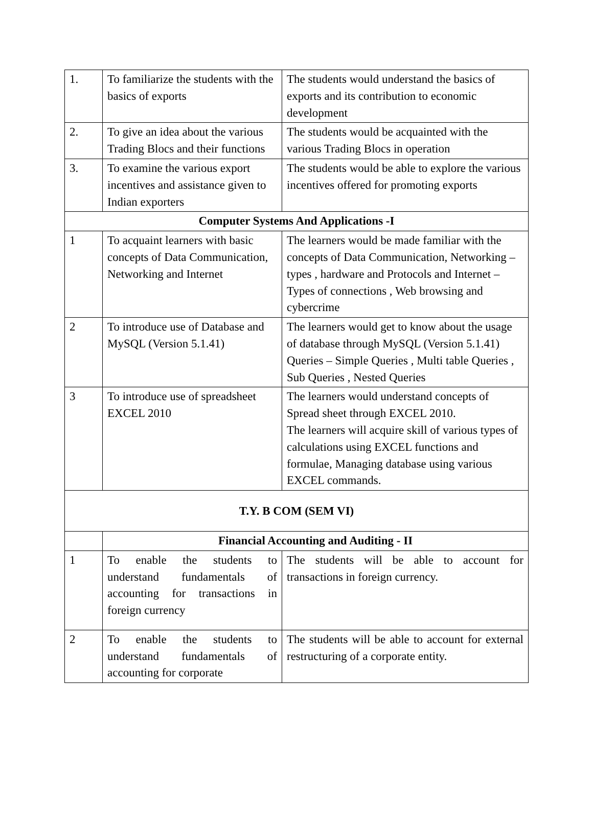| 1. | To familiarize the students with the basics of exports | The students would understand the basics of exports and its contribution to economic development |
| 2. | To give an idea about the various Trading Blocs and their functions | The students would be acquainted with the various Trading Blocs in operation |
| 3. | To examine the various export incentives and assistance given to Indian exporters | The students would be able to explore the various incentives offered for promoting exports |
| Computer Systems And Applications -I | | |
| 1 | To acquaint learners with basic concepts of Data Communication, Networking and Internet | The learners would be made familiar with the concepts of Data Communication, Networking – types , hardware and Protocols and Internet – Types of connections , Web browsing and cybercrime |
| 2 | To introduce use of Database and MySQL (Version 5.1.41) | The learners would get to know about the usage of database through MySQL (Version 5.1.41) Queries – Simple Queries , Multi table Queries , Sub Queries , Nested Queries |
| 3 | To introduce use of spreadsheet EXCEL 2010 | The learners would understand concepts of Spread sheet through EXCEL 2010. The learners will acquire skill of various types of calculations using EXCEL functions and formulae, Managing database using various EXCEL commands. |
| T.Y. B COM (SEM VI) | | |
| | Financial Accounting and Auditing - II | |
| 1 | To enable the students to understand fundamentals of accounting for transactions in foreign currency | The students will be able to account for transactions in foreign currency. |
| 2 | To enable the students to understand fundamentals of accounting for corporate | The students will be able to account for external restructuring of a corporate entity. |